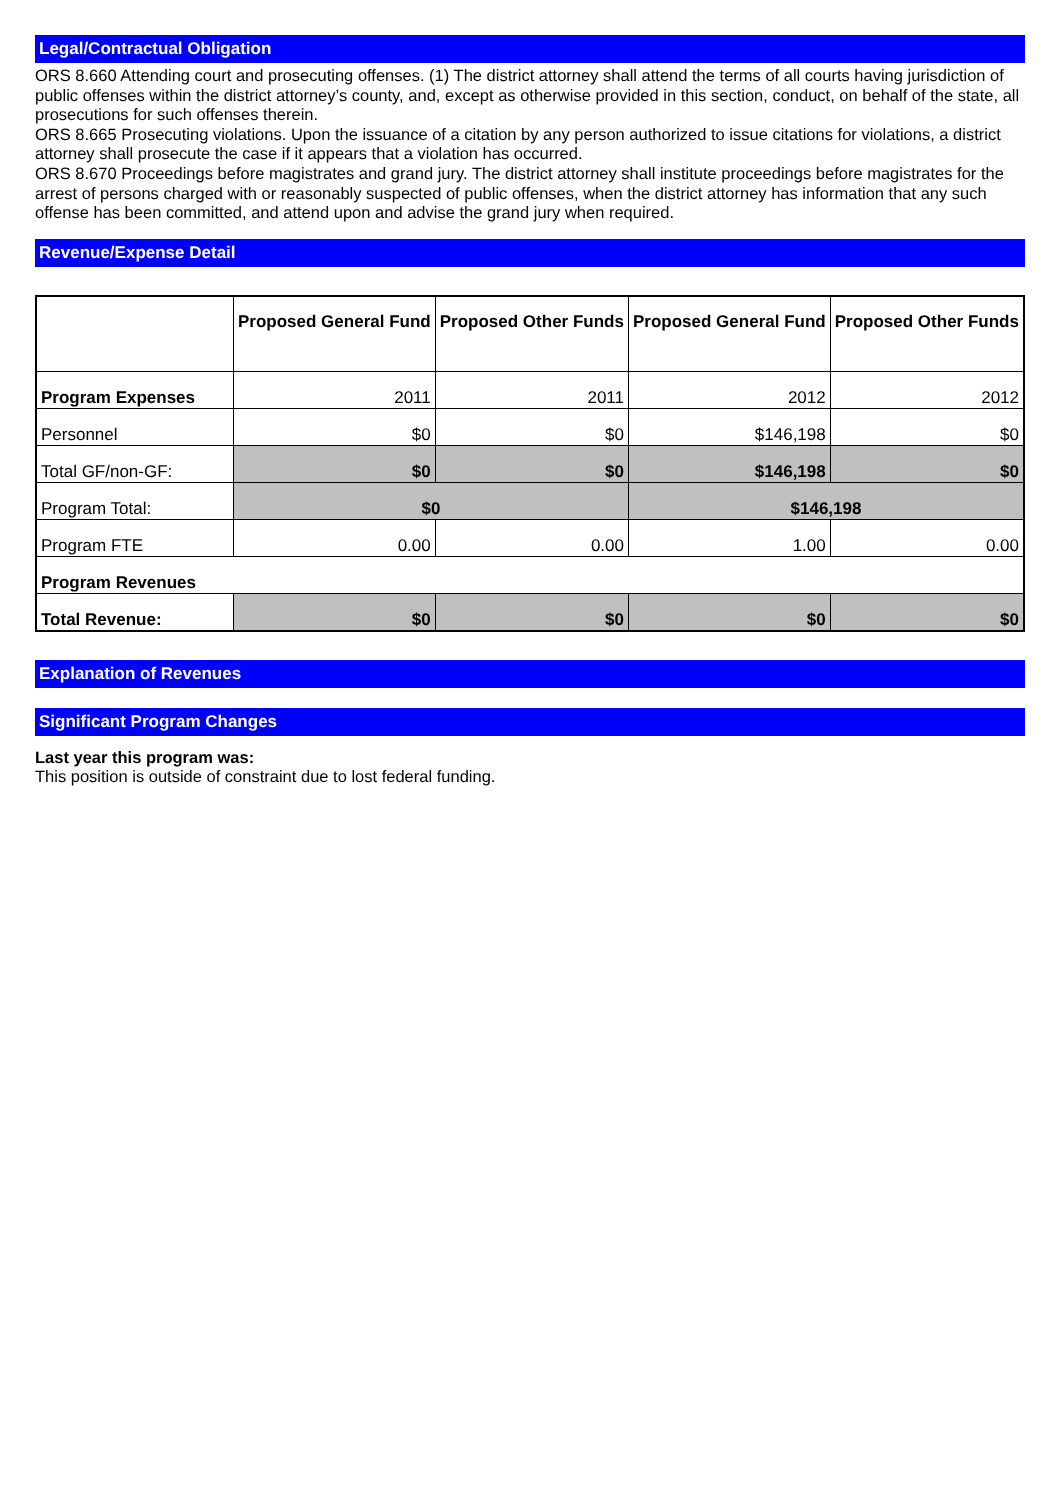Legal/Contractual Obligation
ORS 8.660 Attending court and prosecuting offenses. (1) The district attorney shall attend the terms of all courts having jurisdiction of public offenses within the district attorney’s county, and, except as otherwise provided in this section, conduct, on behalf of the state, all prosecutions for such offenses therein.
ORS 8.665 Prosecuting violations. Upon the issuance of a citation by any person authorized to issue citations for violations, a district attorney shall prosecute the case if it appears that a violation has occurred.
ORS 8.670 Proceedings before magistrates and grand jury. The district attorney shall institute proceedings before magistrates for the arrest of persons charged with or reasonably suspected of public offenses, when the district attorney has information that any such offense has been committed, and attend upon and advise the grand jury when required.
Revenue/Expense Detail
| | Proposed General Fund | Proposed Other Funds | Proposed General Fund | Proposed Other Funds |
| --- | --- | --- | --- | --- |
| Program Expenses | 2011 | 2011 | 2012 | 2012 |
| Personnel | $0 | $0 | $146,198 | $0 |
| Total GF/non-GF: | $0 | $0 | $146,198 | $0 |
| Program Total: | $0 | | $146,198 | |
| Program FTE | 0.00 | 0.00 | 1.00 | 0.00 |
| Program Revenues | | | | |
| Total Revenue: | $0 | $0 | $0 | $0 |
Explanation of Revenues
Significant Program Changes
Last year this program was:
This position is outside of constraint due to lost federal funding.